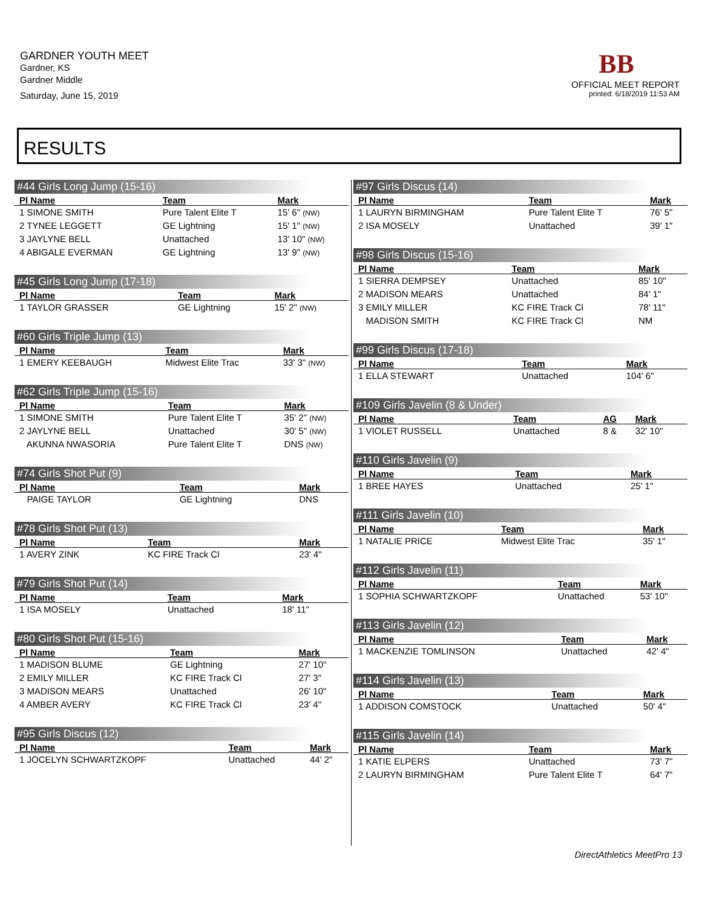GARDNER YOUTH MEET
Gardner, KS
Gardner Middle
Saturday, June 15, 2019
BB
OFFICIAL MEET REPORT
printed: 6/18/2019 11:53 AM
RESULTS
#44 Girls Long Jump (15-16)
| Pl Name | Team | Mark |
| --- | --- | --- |
| 1 SIMONE SMITH | Pure Talent Elite T | 15' 6" (NW) |
| 2 TYNEE LEGGETT | GE Lightning | 15' 1" (NW) |
| 3 JAYLYNE BELL | Unattached | 13' 10" (NW) |
| 4 ABIGALE EVERMAN | GE Lightning | 13' 9" (NW) |
#45 Girls Long Jump (17-18)
| Pl Name | Team | Mark |
| --- | --- | --- |
| 1 TAYLOR GRASSER | GE Lightning | 15' 2" (NW) |
#60 Girls Triple Jump (13)
| Pl Name | Team | Mark |
| --- | --- | --- |
| 1 EMERY KEEBAUGH | Midwest Elite Trac | 33' 3" (NW) |
#62 Girls Triple Jump (15-16)
| Pl Name | Team | Mark |
| --- | --- | --- |
| 1 SIMONE SMITH | Pure Talent Elite T | 35' 2" (NW) |
| 2 JAYLYNE BELL | Unattached | 30' 5" (NW) |
| AKUNNA NWASORIA | Pure Talent Elite T | DNS (NW) |
#74 Girls Shot Put (9)
| Pl Name | Team | Mark |
| --- | --- | --- |
| PAIGE TAYLOR | GE Lightning | DNS |
#78 Girls Shot Put (13)
| Pl Name | Team | Mark |
| --- | --- | --- |
| 1 AVERY ZINK | KC FIRE Track Cl | 23' 4" |
#79 Girls Shot Put (14)
| Pl Name | Team | Mark |
| --- | --- | --- |
| 1 ISA MOSELY | Unattached | 18' 11" |
#80 Girls Shot Put (15-16)
| Pl Name | Team | Mark |
| --- | --- | --- |
| 1 MADISON BLUME | GE Lightning | 27' 10" |
| 2 EMILY MILLER | KC FIRE Track Cl | 27' 3" |
| 3 MADISON MEARS | Unattached | 26' 10" |
| 4 AMBER AVERY | KC FIRE Track Cl | 23' 4" |
#95 Girls Discus (12)
| Pl Name | Team | Mark |
| --- | --- | --- |
| 1 JOCELYN SCHWARTZKOPF | Unattached | 44' 2" |
#97 Girls Discus (14)
| Pl Name | Team | Mark |
| --- | --- | --- |
| 1 LAURYN BIRMINGHAM | Pure Talent Elite T | 76' 5" |
| 2 ISA MOSELY | Unattached | 39' 1" |
#98 Girls Discus (15-16)
| Pl Name | Team | Mark |
| --- | --- | --- |
| 1 SIERRA DEMPSEY | Unattached | 85' 10" |
| 2 MADISON MEARS | Unattached | 84' 1" |
| 3 EMILY MILLER | KC FIRE Track Cl | 78' 11" |
| MADISON SMITH | KC FIRE Track Cl | NM |
#99 Girls Discus (17-18)
| Pl Name | Team | Mark |
| --- | --- | --- |
| 1 ELLA STEWART | Unattached | 104' 6" |
#109 Girls Javelin (8 & Under)
| Pl Name | Team | AG | Mark |
| --- | --- | --- | --- |
| 1 VIOLET RUSSELL | Unattached | 8 & | 32' 10" |
#110 Girls Javelin (9)
| Pl Name | Team | Mark |
| --- | --- | --- |
| 1 BREE HAYES | Unattached | 25' 1" |
#111 Girls Javelin (10)
| Pl Name | Team | Mark |
| --- | --- | --- |
| 1 NATALIE PRICE | Midwest Elite Trac | 35' 1" |
#112 Girls Javelin (11)
| Pl Name | Team | Mark |
| --- | --- | --- |
| 1 SOPHIA SCHWARTZKOPF | Unattached | 53' 10" |
#113 Girls Javelin (12)
| Pl Name | Team | Mark |
| --- | --- | --- |
| 1 MACKENZIE TOMLINSON | Unattached | 42' 4" |
#114 Girls Javelin (13)
| Pl Name | Team | Mark |
| --- | --- | --- |
| 1 ADDISON COMSTOCK | Unattached | 50' 4" |
#115 Girls Javelin (14)
| Pl Name | Team | Mark |
| --- | --- | --- |
| 1 KATIE ELPERS | Unattached | 73' 7" |
| 2 LAURYN BIRMINGHAM | Pure Talent Elite T | 64' 7" |
DirectAthletics MeetPro 13